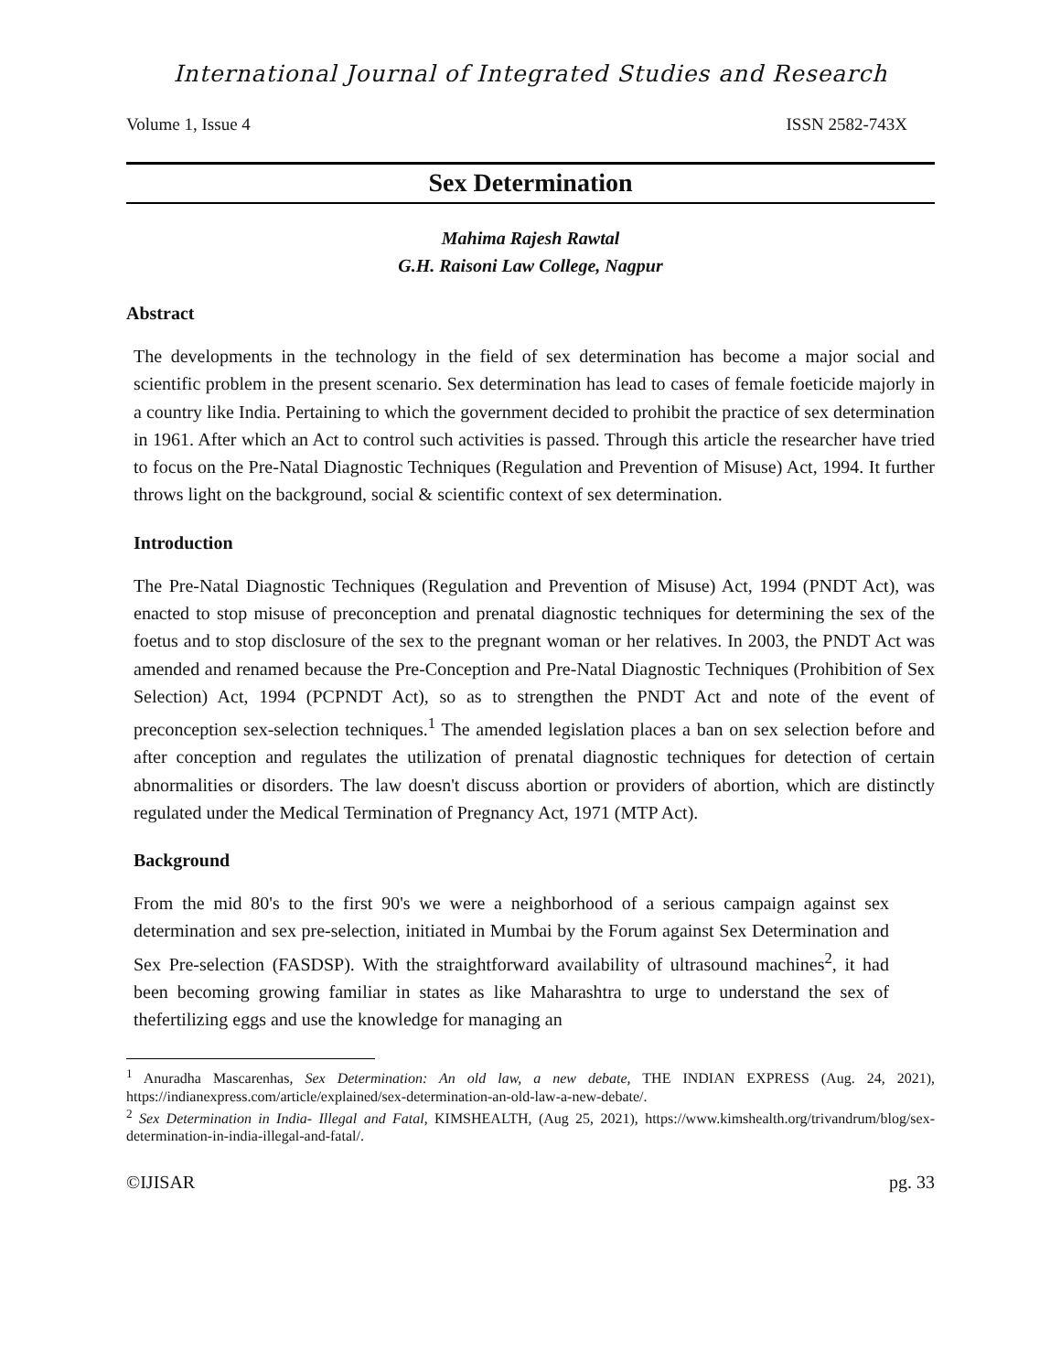International Journal of Integrated Studies and Research
Volume 1, Issue 4 ISSN 2582-743X
Sex Determination
Mahima Rajesh Rawtal
G.H. Raisoni Law College, Nagpur
Abstract
The developments in the technology in the field of sex determination has become a major social and scientific problem in the present scenario. Sex determination has lead to cases of female foeticide majorly in a country like India. Pertaining to which the government decided to prohibit the practice of sex determination in 1961. After which an Act to control such activities is passed. Through this article the researcher have tried to focus on the Pre-Natal Diagnostic Techniques (Regulation and Prevention of Misuse) Act, 1994. It further throws light on the background, social & scientific context of sex determination.
Introduction
The Pre-Natal Diagnostic Techniques (Regulation and Prevention of Misuse) Act, 1994 (PNDT Act), was enacted to stop misuse of preconception and prenatal diagnostic techniques for determining the sex of the foetus and to stop disclosure of the sex to the pregnant woman or her relatives. In 2003, the PNDT Act was amended and renamed because the Pre-Conception and Pre-Natal Diagnostic Techniques (Prohibition of Sex Selection) Act, 1994 (PCPNDT Act), so as to strengthen the PNDT Act and note of the event of preconception sex-selection techniques.<sup>1</sup> The amended legislation places a ban on sex selection before and after conception and regulates the utilization of prenatal diagnostic techniques for detection of certain abnormalities or disorders. The law doesn't discuss abortion or providers of abortion, which are distinctly regulated under the Medical Termination of Pregnancy Act, 1971 (MTP Act).
Background
From the mid 80's to the first 90's we were a neighborhood of a serious campaign against sex determination and sex pre-selection, initiated in Mumbai by the Forum against Sex Determination and Sex Pre-selection (FASDSP). With the straightforward availability of ultrasound machines<sup>2</sup>, it had been becoming growing familiar in states as like Maharashtra to urge to understand the sex of thefertilizing eggs and use the knowledge for managing an
<sup>1</sup> Anuradha Mascarenhas, Sex Determination: An old law, a new debate, THE INDIAN EXPRESS (Aug. 24, 2021), https://indianexpress.com/article/explained/sex-determination-an-old-law-a-new-debate/.
<sup>2</sup> Sex Determination in India- Illegal and Fatal, KIMSHEALTH, (Aug 25, 2021), https://www.kimshealth.org/trivandrum/blog/sex-determination-in-india-illegal-and-fatal/.
©IJISAR pg. 33